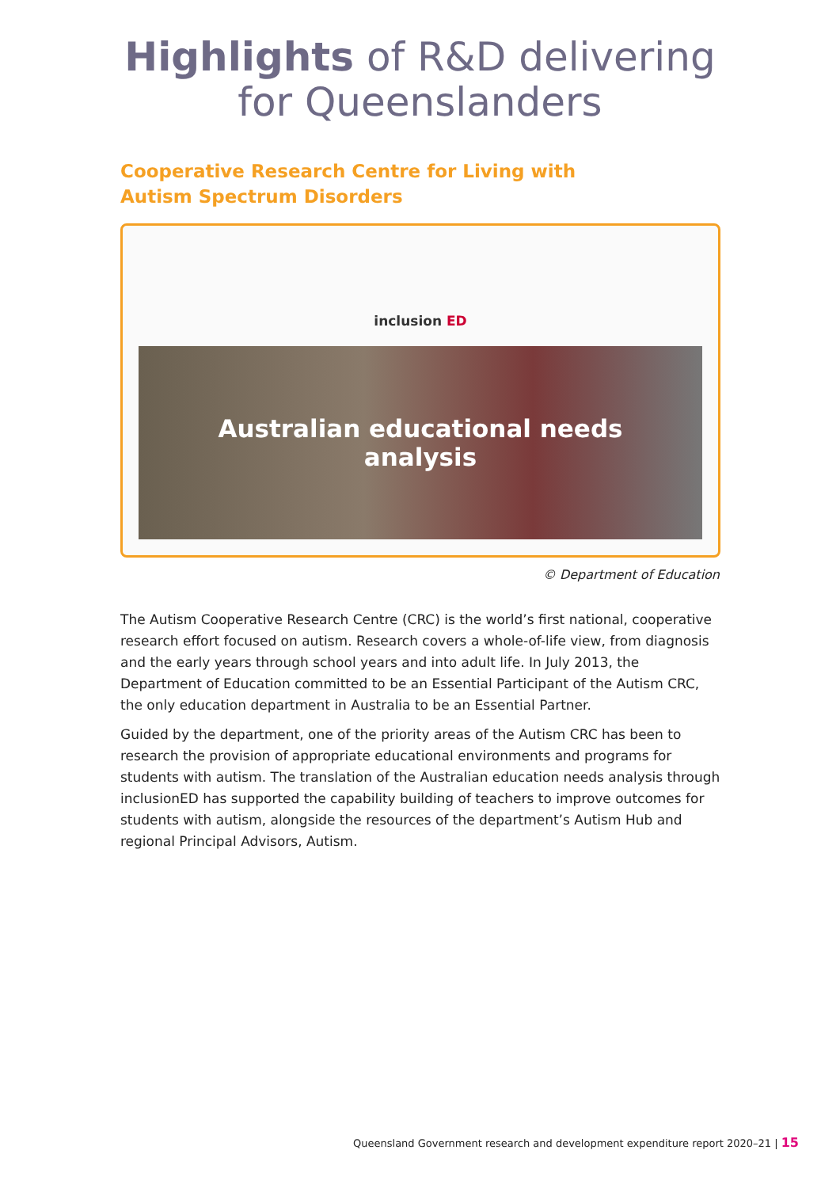Highlights of R&D delivering
for Queenslanders
Cooperative Research Centre for Living with
Autism Spectrum Disorders
inclusion ED
Australian educational needs
analysis
© Department of Education
The Autism Cooperative Research Centre (CRC) is the world’s first national, cooperative research effort focused on autism. Research covers a whole-of-life view, from diagnosis and the early years through school years and into adult life. In July 2013, the Department of Education committed to be an Essential Participant of the Autism CRC, the only education department in Australia to be an Essential Partner.
Guided by the department, one of the priority areas of the Autism CRC has been to research the provision of appropriate educational environments and programs for students with autism. The translation of the Australian education needs analysis through inclusionED has supported the capability building of teachers to improve outcomes for students with autism, alongside the resources of the department’s Autism Hub and regional Principal Advisors, Autism.
Queensland Government research and development expenditure report 2020–21 | 15